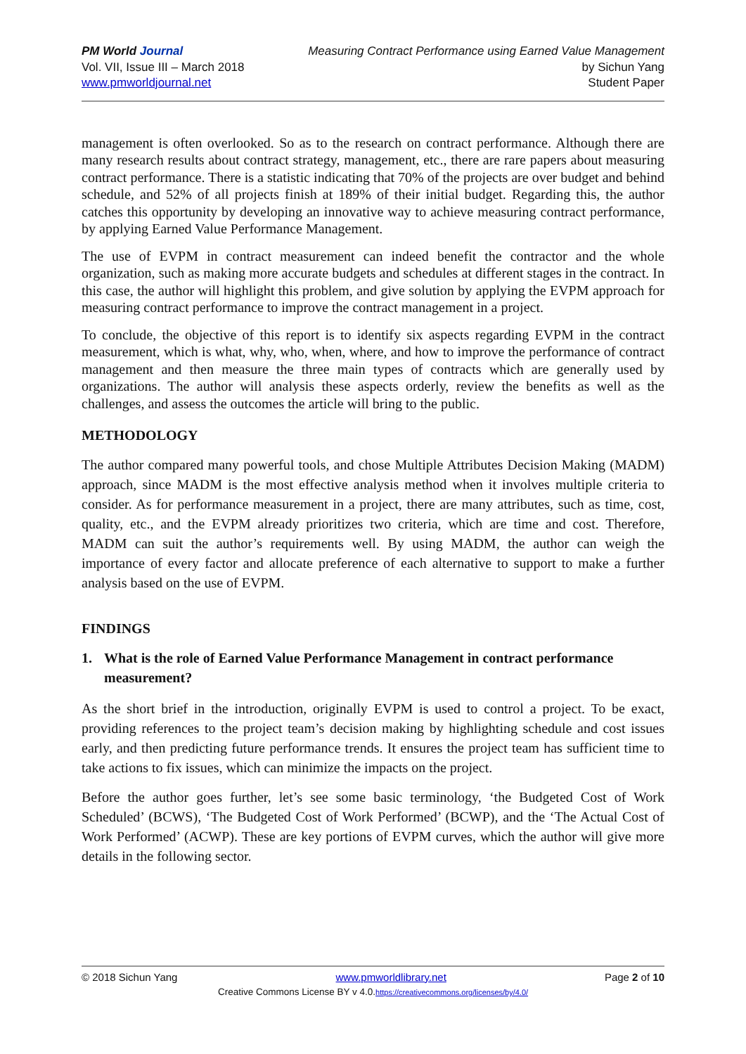PM World Journal
Vol. VII, Issue III – March 2018
www.pmworldjournal.net
Measuring Contract Performance using Earned Value Management
by Sichun Yang
Student Paper
management is often overlooked. So as to the research on contract performance. Although there are many research results about contract strategy, management, etc., there are rare papers about measuring contract performance. There is a statistic indicating that 70% of the projects are over budget and behind schedule, and 52% of all projects finish at 189% of their initial budget. Regarding this, the author catches this opportunity by developing an innovative way to achieve measuring contract performance, by applying Earned Value Performance Management.
The use of EVPM in contract measurement can indeed benefit the contractor and the whole organization, such as making more accurate budgets and schedules at different stages in the contract. In this case, the author will highlight this problem, and give solution by applying the EVPM approach for measuring contract performance to improve the contract management in a project.
To conclude, the objective of this report is to identify six aspects regarding EVPM in the contract measurement, which is what, why, who, when, where, and how to improve the performance of contract management and then measure the three main types of contracts which are generally used by organizations. The author will analysis these aspects orderly, review the benefits as well as the challenges, and assess the outcomes the article will bring to the public.
METHODOLOGY
The author compared many powerful tools, and chose Multiple Attributes Decision Making (MADM) approach, since MADM is the most effective analysis method when it involves multiple criteria to consider. As for performance measurement in a project, there are many attributes, such as time, cost, quality, etc., and the EVPM already prioritizes two criteria, which are time and cost. Therefore, MADM can suit the author’s requirements well. By using MADM, the author can weigh the importance of every factor and allocate preference of each alternative to support to make a further analysis based on the use of EVPM.
FINDINGS
1. What is the role of Earned Value Performance Management in contract performance measurement?
As the short brief in the introduction, originally EVPM is used to control a project. To be exact, providing references to the project team’s decision making by highlighting schedule and cost issues early, and then predicting future performance trends. It ensures the project team has sufficient time to take actions to fix issues, which can minimize the impacts on the project.
Before the author goes further, let’s see some basic terminology, ‘the Budgeted Cost of Work Scheduled’ (BCWS), ‘The Budgeted Cost of Work Performed’ (BCWP), and the ‘The Actual Cost of Work Performed’ (ACWP). These are key portions of EVPM curves, which the author will give more details in the following sector.
© 2018 Sichun Yang www.pmworldlibrary.net Page 2 of 10
Creative Commons License BY v 4.0.https://creativecommons.org/licenses/by/4.0/